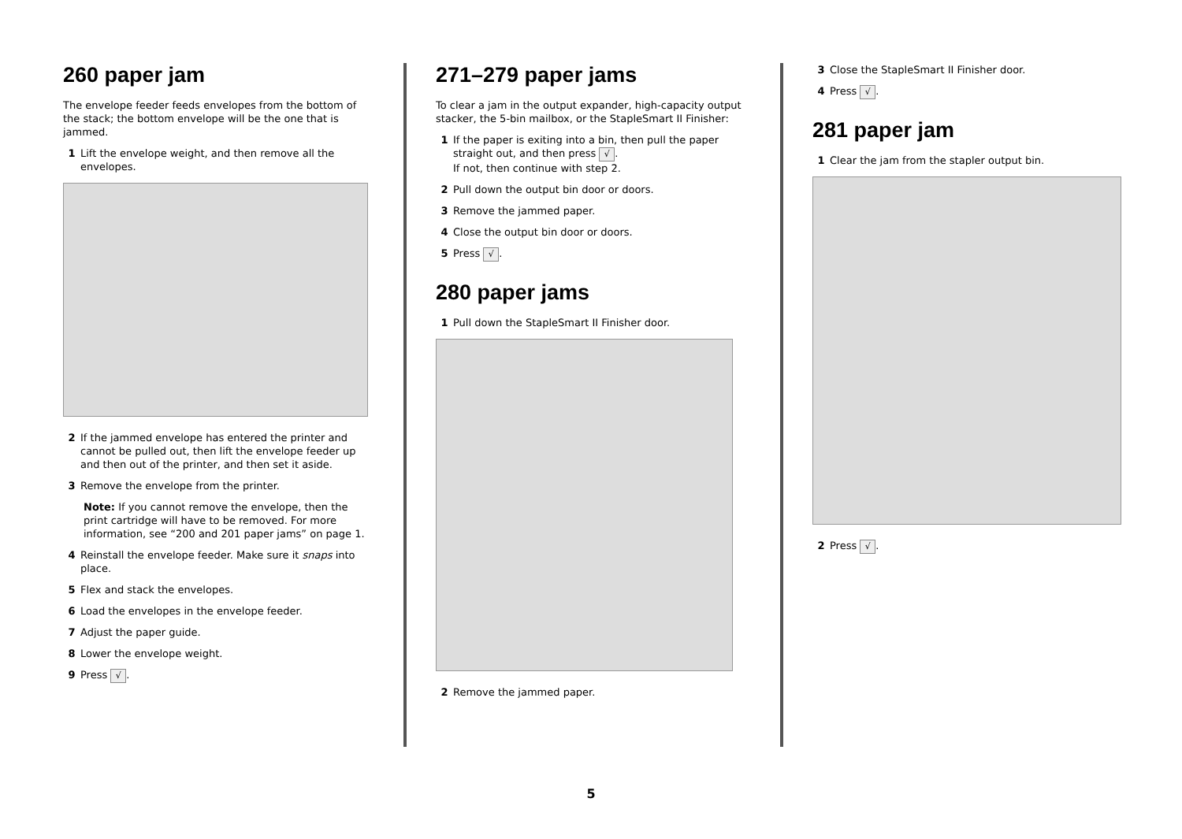260 paper jam
The envelope feeder feeds envelopes from the bottom of the stack; the bottom envelope will be the one that is jammed.
1 Lift the envelope weight, and then remove all the envelopes.
2 If the jammed envelope has entered the printer and cannot be pulled out, then lift the envelope feeder up and then out of the printer, and then set it aside.
3 Remove the envelope from the printer.
Note: If you cannot remove the envelope, then the print cartridge will have to be removed. For more information, see “200 and 201 paper jams” on page 1.
4 Reinstall the envelope feeder. Make sure it snaps into place.
5 Flex and stack the envelopes.
6 Load the envelopes in the envelope feeder.
7 Adjust the paper guide.
8 Lower the envelope weight.
9 Press √.
271–279 paper jams
To clear a jam in the output expander, high-capacity output stacker, the 5-bin mailbox, or the StapleSmart II Finisher:
1 If the paper is exiting into a bin, then pull the paper straight out, and then press √.
If not, then continue with step 2.
2 Pull down the output bin door or doors.
3 Remove the jammed paper.
4 Close the output bin door or doors.
5 Press √.
280 paper jams
1 Pull down the StapleSmart II Finisher door.
2 Remove the jammed paper.
3 Close the StapleSmart II Finisher door.
4 Press √.
281 paper jam
1 Clear the jam from the stapler output bin.
2 Press √.
5